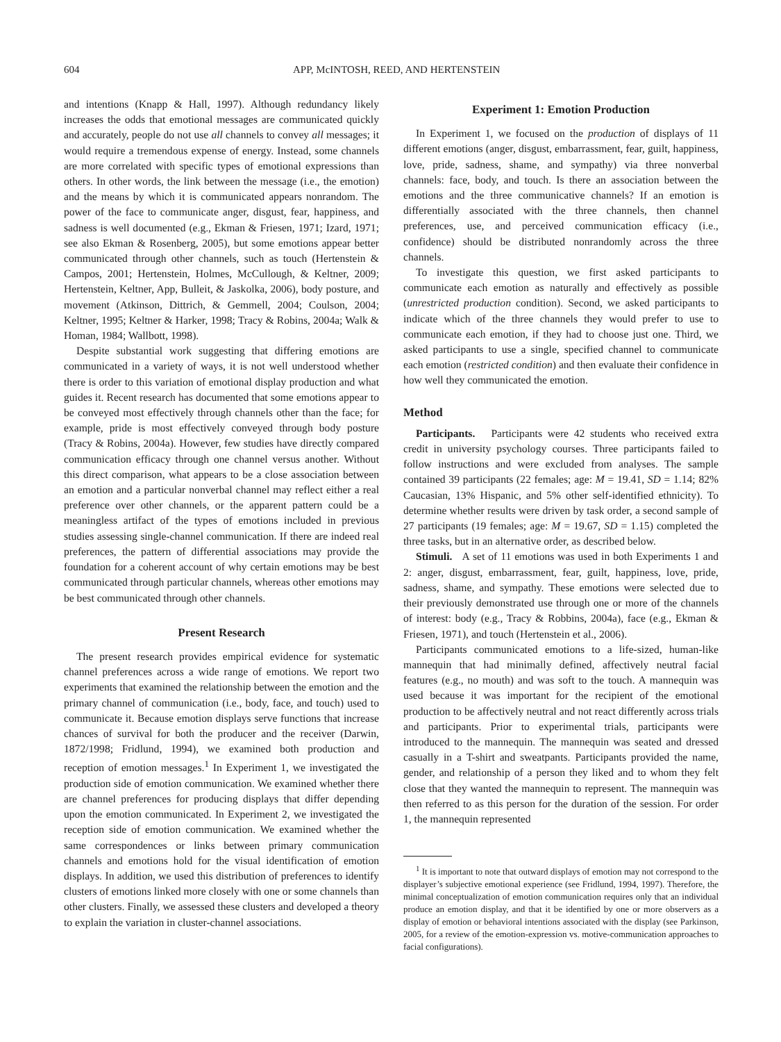604 APP, McINTOSH, REED, AND HERTENSTEIN
and intentions (Knapp & Hall, 1997). Although redundancy likely increases the odds that emotional messages are communicated quickly and accurately, people do not use all channels to convey all messages; it would require a tremendous expense of energy. Instead, some channels are more correlated with specific types of emotional expressions than others. In other words, the link between the message (i.e., the emotion) and the means by which it is communicated appears nonrandom. The power of the face to communicate anger, disgust, fear, happiness, and sadness is well documented (e.g., Ekman & Friesen, 1971; Izard, 1971; see also Ekman & Rosenberg, 2005), but some emotions appear better communicated through other channels, such as touch (Hertenstein & Campos, 2001; Hertenstein, Holmes, McCullough, & Keltner, 2009; Hertenstein, Keltner, App, Bulleit, & Jaskolka, 2006), body posture, and movement (Atkinson, Dittrich, & Gemmell, 2004; Coulson, 2004; Keltner, 1995; Keltner & Harker, 1998; Tracy & Robins, 2004a; Walk & Homan, 1984; Wallbott, 1998).
Despite substantial work suggesting that differing emotions are communicated in a variety of ways, it is not well understood whether there is order to this variation of emotional display production and what guides it. Recent research has documented that some emotions appear to be conveyed most effectively through channels other than the face; for example, pride is most effectively conveyed through body posture (Tracy & Robins, 2004a). However, few studies have directly compared communication efficacy through one channel versus another. Without this direct comparison, what appears to be a close association between an emotion and a particular nonverbal channel may reflect either a real preference over other channels, or the apparent pattern could be a meaningless artifact of the types of emotions included in previous studies assessing single-channel communication. If there are indeed real preferences, the pattern of differential associations may provide the foundation for a coherent account of why certain emotions may be best communicated through particular channels, whereas other emotions may be best communicated through other channels.
Present Research
The present research provides empirical evidence for systematic channel preferences across a wide range of emotions. We report two experiments that examined the relationship between the emotion and the primary channel of communication (i.e., body, face, and touch) used to communicate it. Because emotion displays serve functions that increase chances of survival for both the producer and the receiver (Darwin, 1872/1998; Fridlund, 1994), we examined both production and reception of emotion messages.<sup>1</sup> In Experiment 1, we investigated the production side of emotion communication. We examined whether there are channel preferences for producing displays that differ depending upon the emotion communicated. In Experiment 2, we investigated the reception side of emotion communication. We examined whether the same correspondences or links between primary communication channels and emotions hold for the visual identification of emotion displays. In addition, we used this distribution of preferences to identify clusters of emotions linked more closely with one or some channels than other clusters. Finally, we assessed these clusters and developed a theory to explain the variation in cluster-channel associations.
Experiment 1: Emotion Production
In Experiment 1, we focused on the production of displays of 11 different emotions (anger, disgust, embarrassment, fear, guilt, happiness, love, pride, sadness, shame, and sympathy) via three nonverbal channels: face, body, and touch. Is there an association between the emotions and the three communicative channels? If an emotion is differentially associated with the three channels, then channel preferences, use, and perceived communication efficacy (i.e., confidence) should be distributed nonrandomly across the three channels.
To investigate this question, we first asked participants to communicate each emotion as naturally and effectively as possible (unrestricted production condition). Second, we asked participants to indicate which of the three channels they would prefer to use to communicate each emotion, if they had to choose just one. Third, we asked participants to use a single, specified channel to communicate each emotion (restricted condition) and then evaluate their confidence in how well they communicated the emotion.
Method
Participants. Participants were 42 students who received extra credit in university psychology courses. Three participants failed to follow instructions and were excluded from analyses. The sample contained 39 participants (22 females; age: M = 19.41, SD = 1.14; 82% Caucasian, 13% Hispanic, and 5% other self-identified ethnicity). To determine whether results were driven by task order, a second sample of 27 participants (19 females; age: M = 19.67, SD = 1.15) completed the three tasks, but in an alternative order, as described below.
Stimuli. A set of 11 emotions was used in both Experiments 1 and 2: anger, disgust, embarrassment, fear, guilt, happiness, love, pride, sadness, shame, and sympathy. These emotions were selected due to their previously demonstrated use through one or more of the channels of interest: body (e.g., Tracy & Robbins, 2004a), face (e.g., Ekman & Friesen, 1971), and touch (Hertenstein et al., 2006).
Participants communicated emotions to a life-sized, human-like mannequin that had minimally defined, affectively neutral facial features (e.g., no mouth) and was soft to the touch. A mannequin was used because it was important for the recipient of the emotional production to be affectively neutral and not react differently across trials and participants. Prior to experimental trials, participants were introduced to the mannequin. The mannequin was seated and dressed casually in a T-shirt and sweatpants. Participants provided the name, gender, and relationship of a person they liked and to whom they felt close that they wanted the mannequin to represent. The mannequin was then referred to as this person for the duration of the session. For order 1, the mannequin represented
<sup>1</sup> It is important to note that outward displays of emotion may not correspond to the displayer’s subjective emotional experience (see Fridlund, 1994, 1997). Therefore, the minimal conceptualization of emotion communication requires only that an individual produce an emotion display, and that it be identified by one or more observers as a display of emotion or behavioral intentions associated with the display (see Parkinson, 2005, for a review of the emotion-expression vs. motive-communication approaches to facial configurations).